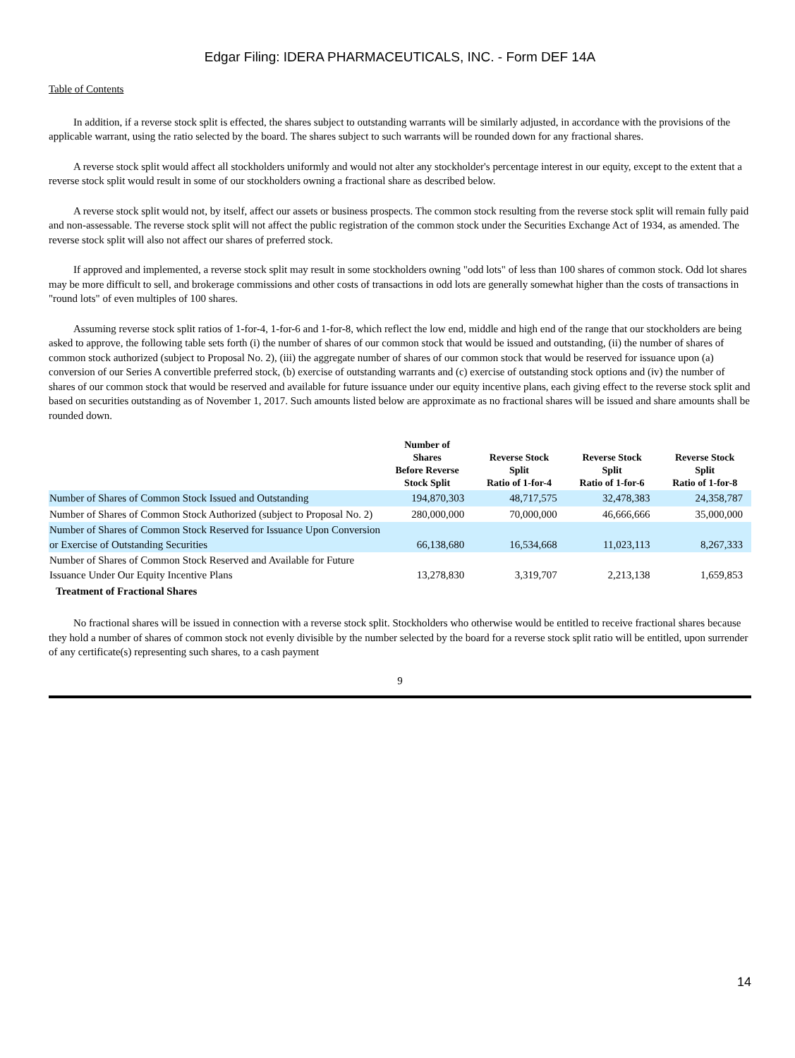Edgar Filing: IDERA PHARMACEUTICALS, INC. - Form DEF 14A
Table of Contents
In addition, if a reverse stock split is effected, the shares subject to outstanding warrants will be similarly adjusted, in accordance with the provisions of the applicable warrant, using the ratio selected by the board. The shares subject to such warrants will be rounded down for any fractional shares.
A reverse stock split would affect all stockholders uniformly and would not alter any stockholder's percentage interest in our equity, except to the extent that a reverse stock split would result in some of our stockholders owning a fractional share as described below.
A reverse stock split would not, by itself, affect our assets or business prospects. The common stock resulting from the reverse stock split will remain fully paid and non-assessable. The reverse stock split will not affect the public registration of the common stock under the Securities Exchange Act of 1934, as amended. The reverse stock split will also not affect our shares of preferred stock.
If approved and implemented, a reverse stock split may result in some stockholders owning "odd lots" of less than 100 shares of common stock. Odd lot shares may be more difficult to sell, and brokerage commissions and other costs of transactions in odd lots are generally somewhat higher than the costs of transactions in "round lots" of even multiples of 100 shares.
Assuming reverse stock split ratios of 1-for-4, 1-for-6 and 1-for-8, which reflect the low end, middle and high end of the range that our stockholders are being asked to approve, the following table sets forth (i) the number of shares of our common stock that would be issued and outstanding, (ii) the number of shares of common stock authorized (subject to Proposal No. 2), (iii) the aggregate number of shares of our common stock that would be reserved for issuance upon (a) conversion of our Series A convertible preferred stock, (b) exercise of outstanding warrants and (c) exercise of outstanding stock options and (iv) the number of shares of our common stock that would be reserved and available for future issuance under our equity incentive plans, each giving effect to the reverse stock split and based on securities outstanding as of November 1, 2017. Such amounts listed below are approximate as no fractional shares will be issued and share amounts shall be rounded down.
| | Number of Shares Before Reverse Stock Split | Reverse Stock Split Ratio of 1-for-4 | Reverse Stock Split Ratio of 1-for-6 | Reverse Stock Split Ratio of 1-for-8 |
| --- | --- | --- | --- | --- |
| Number of Shares of Common Stock Issued and Outstanding | 194,870,303 | 48,717,575 | 32,478,383 | 24,358,787 |
| Number of Shares of Common Stock Authorized (subject to Proposal No. 2) | 280,000,000 | 70,000,000 | 46,666,666 | 35,000,000 |
| Number of Shares of Common Stock Reserved for Issuance Upon Conversion or Exercise of Outstanding Securities | 66,138,680 | 16,534,668 | 11,023,113 | 8,267,333 |
| Number of Shares of Common Stock Reserved and Available for Future Issuance Under Our Equity Incentive Plans | 13,278,830 | 3,319,707 | 2,213,138 | 1,659,853 |
Treatment of Fractional Shares
No fractional shares will be issued in connection with a reverse stock split. Stockholders who otherwise would be entitled to receive fractional shares because they hold a number of shares of common stock not evenly divisible by the number selected by the board for a reverse stock split ratio will be entitled, upon surrender of any certificate(s) representing such shares, to a cash payment
9
14